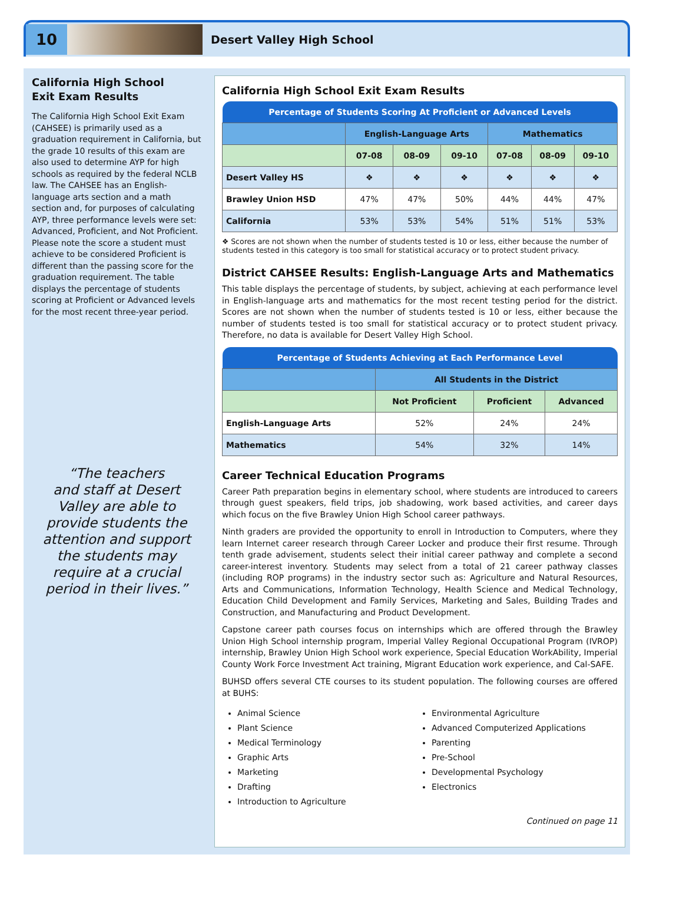10
Desert Valley High School
California High School
Exit Exam Results
The California High School Exit Exam (CAHSEE) is primarily used as a graduation requirement in California, but the grade 10 results of this exam are also used to determine AYP for high schools as required by the federal NCLB law. The CAHSEE has an English-language arts section and a math section and, for purposes of calculating AYP, three performance levels were set: Advanced, Proficient, and Not Proficient. Please note the score a student must achieve to be considered Proficient is different than the passing score for the graduation requirement. The table displays the percentage of students scoring at Proficient or Advanced levels for the most recent three-year period.
“The teachers
and staff at Desert
Valley are able to provide students the attention and support the students may require at a crucial period in their lives.”
California High School Exit Exam Results
| Percentage of Students Scoring At Proficient or Advanced Levels | | | | | | |
| --- | --- | --- | --- | --- | --- | --- |
| | English-Language Arts | | | Mathematics | | |
| | 07-08 | 08-09 | 09-10 | 07-08 | 08-09 | 09-10 |
| Desert Valley HS | ❖ | ❖ | ❖ | ❖ | ❖ | ❖ |
| Brawley Union HSD | 47% | 47% | 50% | 44% | 44% | 47% |
| California | 53% | 53% | 54% | 51% | 51% | 53% |
❖ Scores are not shown when the number of students tested is 10 or less, either because the number of students tested in this category is too small for statistical accuracy or to protect student privacy.
District CAHSEE Results: English-Language Arts and Mathematics
This table displays the percentage of students, by subject, achieving at each performance level in English-language arts and mathematics for the most recent testing period for the district. Scores are not shown when the number of students tested is 10 or less, either because the number of students tested is too small for statistical accuracy or to protect student privacy. Therefore, no data is available for Desert Valley High School.
| Percentage of Students Achieving at Each Performance Level | | | |
| --- | --- | --- | --- |
| | All Students in the District | | |
| | Not Proficient | Proficient | Advanced |
| English-Language Arts | 52% | 24% | 24% |
| Mathematics | 54% | 32% | 14% |
Career Technical Education Programs
Career Path preparation begins in elementary school, where students are introduced to careers through guest speakers, field trips, job shadowing, work based activities, and career days which focus on the five Brawley Union High School career pathways.
Ninth graders are provided the opportunity to enroll in Introduction to Computers, where they learn Internet career research through Career Locker and produce their first resume. Through tenth grade advisement, students select their initial career pathway and complete a second career-interest inventory. Students may select from a total of 21 career pathway classes (including ROP programs) in the industry sector such as: Agriculture and Natural Resources, Arts and Communications, Information Technology, Health Science and Medical Technology, Education Child Development and Family Services, Marketing and Sales, Building Trades and Construction, and Manufacturing and Product Development.
Capstone career path courses focus on internships which are offered through the Brawley Union High School internship program, Imperial Valley Regional Occupational Program (IVROP) internship, Brawley Union High School work experience, Special Education WorkAbility, Imperial County Work Force Investment Act training, Migrant Education work experience, and Cal-SAFE.
BUHSD offers several CTE courses to its student population. The following courses are offered at BUHS:
Animal Science
Plant Science
Medical Terminology
Graphic Arts
Marketing
Drafting
Introduction to Agriculture
Environmental Agriculture
Advanced Computerized Applications
Parenting
Pre-School
Developmental Psychology
Electronics
Continued on page 11